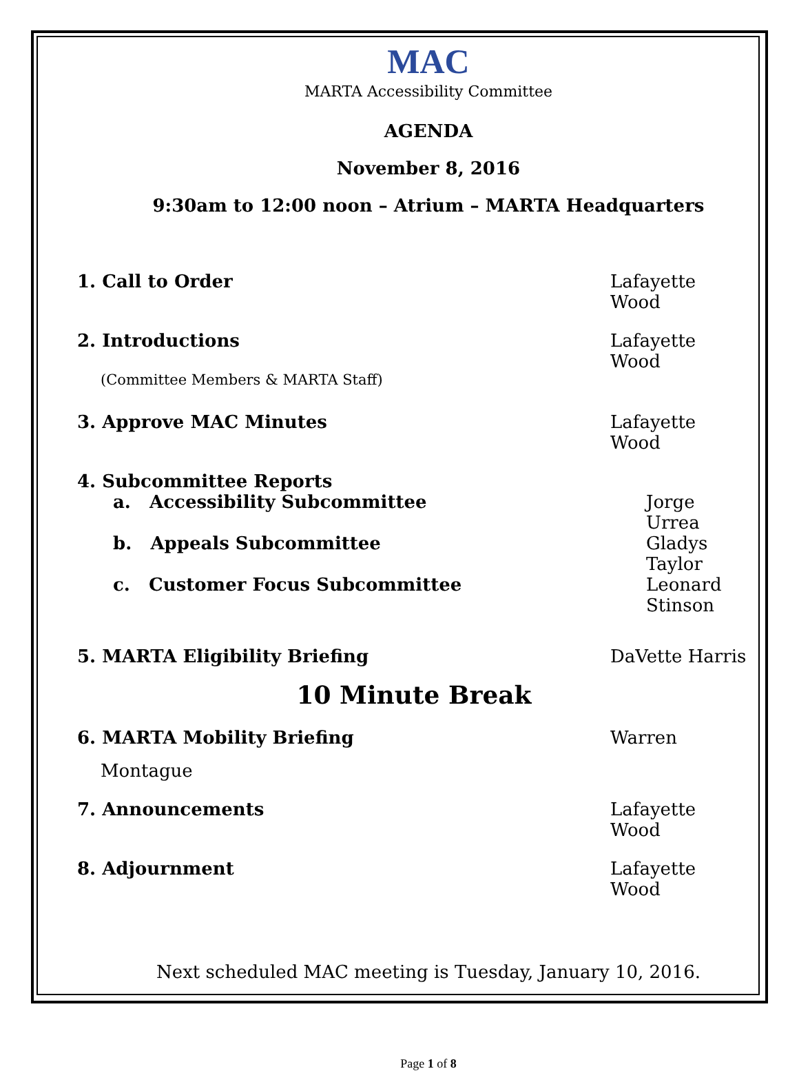MAC
MARTA Accessibility Committee
AGENDA
November 8, 2016
9:30am to 12:00 noon – Atrium – MARTA Headquarters
1. Call to Order Lafayette Wood
2. Introductions Lafayette Wood
(Committee Members & MARTA Staff)
3. Approve MAC Minutes Lafayette Wood
4. Subcommittee Reports
a. Accessibility Subcommittee Jorge Urrea
b. Appeals Subcommittee Gladys Taylor
c. Customer Focus Subcommittee Leonard Stinson
5. MARTA Eligibility Briefing DaVette Harris
10 Minute Break
6. MARTA Mobility Briefing Warren
Montague
7. Announcements Lafayette Wood
8. Adjournment Lafayette Wood
Next scheduled MAC meeting is Tuesday, January 10, 2016.
Page 1 of 8